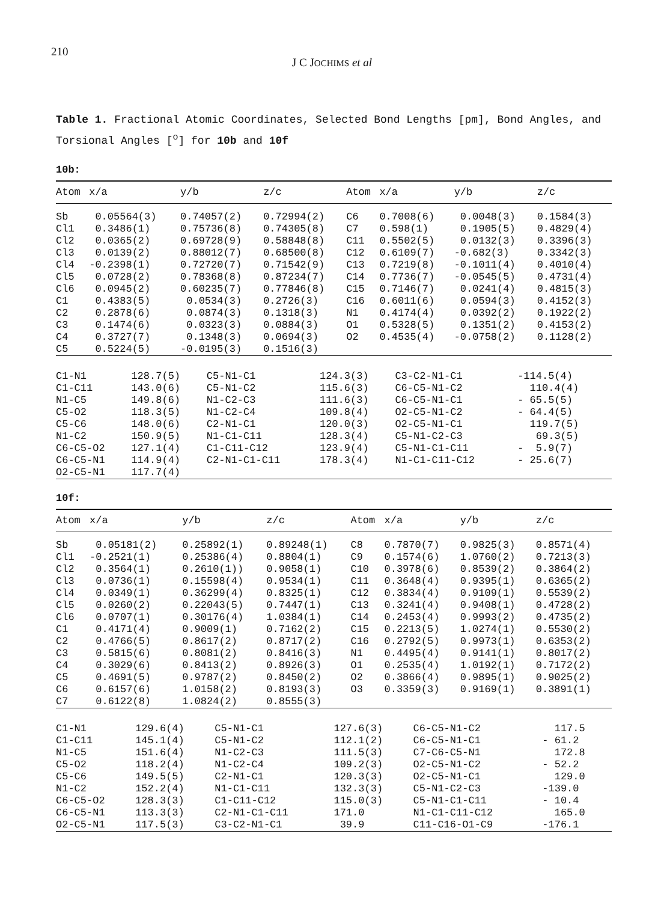210
J C JOCHIMS et al
Table 1. Fractional Atomic Coordinates, Selected Bond Lengths [pm], Bond Angles, and Torsional Angles [<sup>o</sup>] for 10b and 10f
10b:
| Atom | x/a | y/b | z/c | Atom | x/a | y/b | z/c |
| --- | --- | --- | --- | --- | --- | --- | --- |
| Sb | 0.05564(3) | 0.74057(2) | 0.72994(2) | C6 | 0.7008(6) | 0.0048(3) | 0.1584(3) |
| Cl1 | 0.3486(1) | 0.75736(8) | 0.74305(8) | C7 | 0.598(1) | 0.1905(5) | 0.4829(4) |
| Cl2 | 0.0365(2) | 0.69728(9) | 0.58848(8) | C11 | 0.5502(5) | 0.0132(3) | 0.3396(3) |
| Cl3 | 0.0139(2) | 0.88012(7) | 0.68500(8) | C12 | 0.6109(7) | -0.682(3) | 0.3342(3) |
| Cl4 | -0.2398(1) | 0.72720(7) | 0.71542(9) | C13 | 0.7219(8) | -0.1011(4) | 0.4010(4) |
| Cl5 | 0.0728(2) | 0.78368(8) | 0.87234(7) | C14 | 0.7736(7) | -0.0545(5) | 0.4731(4) |
| Cl6 | 0.0945(2) | 0.60235(7) | 0.77846(8) | C15 | 0.7146(7) | 0.0241(4) | 0.4815(3) |
| C1 | 0.4383(5) | 0.0534(3) | 0.2726(3) | C16 | 0.6011(6) | 0.0594(3) | 0.4152(3) |
| C2 | 0.2878(6) | 0.0874(3) | 0.1318(3) | N1 | 0.4174(4) | 0.0392(2) | 0.1922(2) |
| C3 | 0.1474(6) | 0.0323(3) | 0.0884(3) | O1 | 0.5328(5) | 0.1351(2) | 0.4153(2) |
| C4 | 0.3727(7) | 0.1348(3) | 0.0694(3) | O2 | 0.4535(4) | -0.0758(2) | 0.1128(2) |
| C5 | 0.5224(5) | -0.0195(3) | 0.1516(3) | | | | |
| C1-N1 | 128.7(5) | C5-N1-C1 | 124.3(3) | C3-C2-N1-C1 | -114.5(4) |
| C1-C11 | 143.0(6) | C5-N1-C2 | 115.6(3) | C6-C5-N1-C2 | 110.4(4) |
| N1-C5 | 149.8(6) | N1-C2-C3 | 111.6(3) | C6-C5-N1-C1 | - 65.5(5) |
| C5-O2 | 118.3(5) | N1-C2-C4 | 109.8(4) | O2-C5-N1-C2 | - 64.4(5) |
| C5-C6 | 148.0(6) | C2-N1-C1 | 120.0(3) | O2-C5-N1-C1 | 119.7(5) |
| N1-C2 | 150.9(5) | N1-C1-C11 | 128.3(4) | C5-N1-C2-C3 | 69.3(5) |
| C6-C5-O2 | 127.1(4) | C1-C11-C12 | 123.9(4) | C5-N1-C1-C11 | - 5.9(7) |
| C6-C5-N1 | 114.9(4) | C2-N1-C1-C11 | 178.3(4) | N1-C1-C11-C12 | - 25.6(7) |
| O2-C5-N1 | 117.7(4) | | | | |
10f:
| Atom | x/a | y/b | z/c | Atom | x/a | y/b | z/c |
| --- | --- | --- | --- | --- | --- | --- | --- |
| Sb | 0.05181(2) | 0.25892(1) | 0.89248(1) | C8 | 0.7870(7) | 0.9825(3) | 0.8571(4) |
| Cl1 | -0.2521(1) | 0.25386(4) | 0.8804(1) | C9 | 0.1574(6) | 1.0760(2) | 0.7213(3) |
| Cl2 | 0.3564(1) | 0.2610(1)) | 0.9058(1) | C10 | 0.3978(6) | 0.8539(2) | 0.3864(2) |
| Cl3 | 0.0736(1) | 0.15598(4) | 0.9534(1) | C11 | 0.3648(4) | 0.9395(1) | 0.6365(2) |
| Cl4 | 0.0349(1) | 0.36299(4) | 0.8325(1) | C12 | 0.3834(4) | 0.9109(1) | 0.5539(2) |
| Cl5 | 0.0260(2) | 0.22043(5) | 0.7447(1) | C13 | 0.3241(4) | 0.9408(1) | 0.4728(2) |
| Cl6 | 0.0707(1) | 0.30176(4) | 1.0384(1) | C14 | 0.2453(4) | 0.9993(2) | 0.4735(2) |
| C1 | 0.4171(4) | 0.9009(1) | 0.7162(2) | C15 | 0.2213(5) | 1.0274(1) | 0.5530(2) |
| C2 | 0.4766(5) | 0.8617(2) | 0.8717(2) | C16 | 0.2792(5) | 0.9973(1) | 0.6353(2) |
| C3 | 0.5815(6) | 0.8081(2) | 0.8416(3) | N1 | 0.4495(4) | 0.9141(1) | 0.8017(2) |
| C4 | 0.3029(6) | 0.8413(2) | 0.8926(3) | O1 | 0.2535(4) | 1.0192(1) | 0.7172(2) |
| C5 | 0.4691(5) | 0.9787(2) | 0.8450(2) | O2 | 0.3866(4) | 0.9895(1) | 0.9025(2) |
| C6 | 0.6157(6) | 1.0158(2) | 0.8193(3) | O3 | 0.3359(3) | 0.9169(1) | 0.3891(1) |
| C7 | 0.6122(8) | 1.0824(2) | 0.8555(3) | | | | |
| C1-N1 | 129.6(4) | C5-N1-C1 | 127.6(3) | C6-C5-N1-C2 | 117.5 |
| C1-C11 | 145.1(4) | C5-N1-C2 | 112.1(2) | C6-C5-N1-C1 | - 61.2 |
| N1-C5 | 151.6(4) | N1-C2-C3 | 111.5(3) | C7-C6-C5-N1 | 172.8 |
| C5-O2 | 118.2(4) | N1-C2-C4 | 109.2(3) | O2-C5-N1-C2 | - 52.2 |
| C5-C6 | 149.5(5) | C2-N1-C1 | 120.3(3) | O2-C5-N1-C1 | 129.0 |
| N1-C2 | 152.2(4) | N1-C1-C11 | 132.3(3) | C5-N1-C2-C3 | -139.0 |
| C6-C5-O2 | 128.3(3) | C1-C11-C12 | 115.0(3) | C5-N1-C1-C11 | - 10.4 |
| C6-C5-N1 | 113.3(3) | C2-N1-C1-C11 | 171.0 | N1-C1-C11-C12 | 165.0 |
| O2-C5-N1 | 117.5(3) | C3-C2-N1-C1 | 39.9 | C11-C16-O1-C9 | -176.1 |